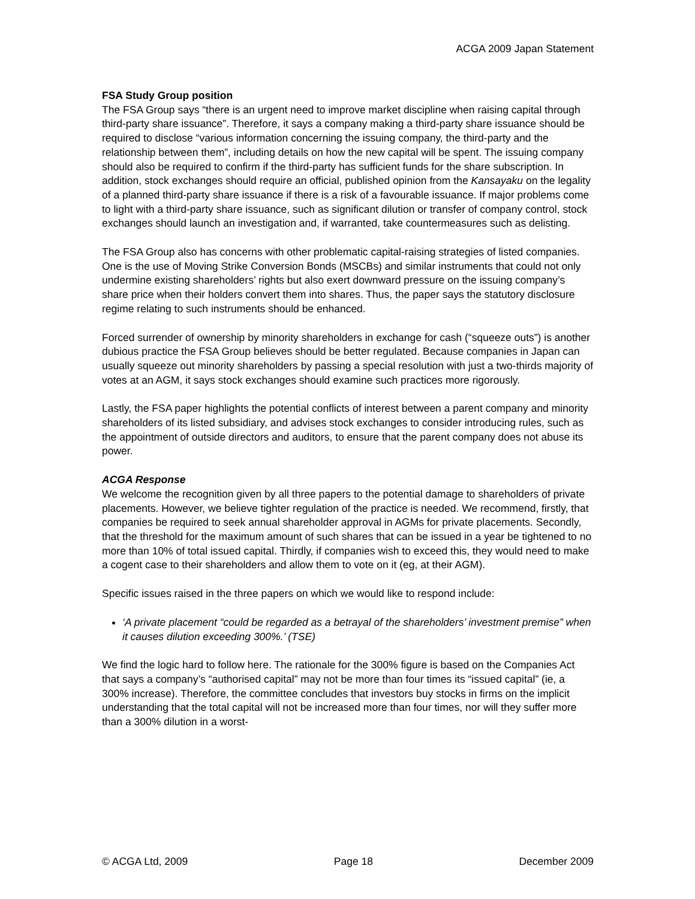ACGA 2009 Japan Statement
FSA Study Group position
The FSA Group says “there is an urgent need to improve market discipline when raising capital through third-party share issuance”. Therefore, it says a company making a third-party share issuance should be required to disclose “various information concerning the issuing company, the third-party and the relationship between them”, including details on how the new capital will be spent. The issuing company should also be required to confirm if the third-party has sufficient funds for the share subscription. In addition, stock exchanges should require an official, published opinion from the Kansayaku on the legality of a planned third-party share issuance if there is a risk of a favourable issuance. If major problems come to light with a third-party share issuance, such as significant dilution or transfer of company control, stock exchanges should launch an investigation and, if warranted, take countermeasures such as delisting.
The FSA Group also has concerns with other problematic capital-raising strategies of listed companies. One is the use of Moving Strike Conversion Bonds (MSCBs) and similar instruments that could not only undermine existing shareholders’ rights but also exert downward pressure on the issuing company’s share price when their holders convert them into shares. Thus, the paper says the statutory disclosure regime relating to such instruments should be enhanced.
Forced surrender of ownership by minority shareholders in exchange for cash (“squeeze outs”) is another dubious practice the FSA Group believes should be better regulated. Because companies in Japan can usually squeeze out minority shareholders by passing a special resolution with just a two-thirds majority of votes at an AGM, it says stock exchanges should examine such practices more rigorously.
Lastly, the FSA paper highlights the potential conflicts of interest between a parent company and minority shareholders of its listed subsidiary, and advises stock exchanges to consider introducing rules, such as the appointment of outside directors and auditors, to ensure that the parent company does not abuse its power.
ACGA Response
We welcome the recognition given by all three papers to the potential damage to shareholders of private placements. However, we believe tighter regulation of the practice is needed. We recommend, firstly, that companies be required to seek annual shareholder approval in AGMs for private placements. Secondly, that the threshold for the maximum amount of such shares that can be issued in a year be tightened to no more than 10% of total issued capital. Thirdly, if companies wish to exceed this, they would need to make a cogent case to their shareholders and allow them to vote on it (eg, at their AGM).
Specific issues raised in the three papers on which we would like to respond include:
‘A private placement “could be regarded as a betrayal of the shareholders’ investment premise” when it causes dilution exceeding 300%.’ (TSE)
We find the logic hard to follow here. The rationale for the 300% figure is based on the Companies Act that says a company’s “authorised capital” may not be more than four times its “issued capital” (ie, a 300% increase). Therefore, the committee concludes that investors buy stocks in firms on the implicit understanding that the total capital will not be increased more than four times, nor will they suffer more than a 300% dilution in a worst-
© ACGA Ltd, 2009 Page 18 December 2009